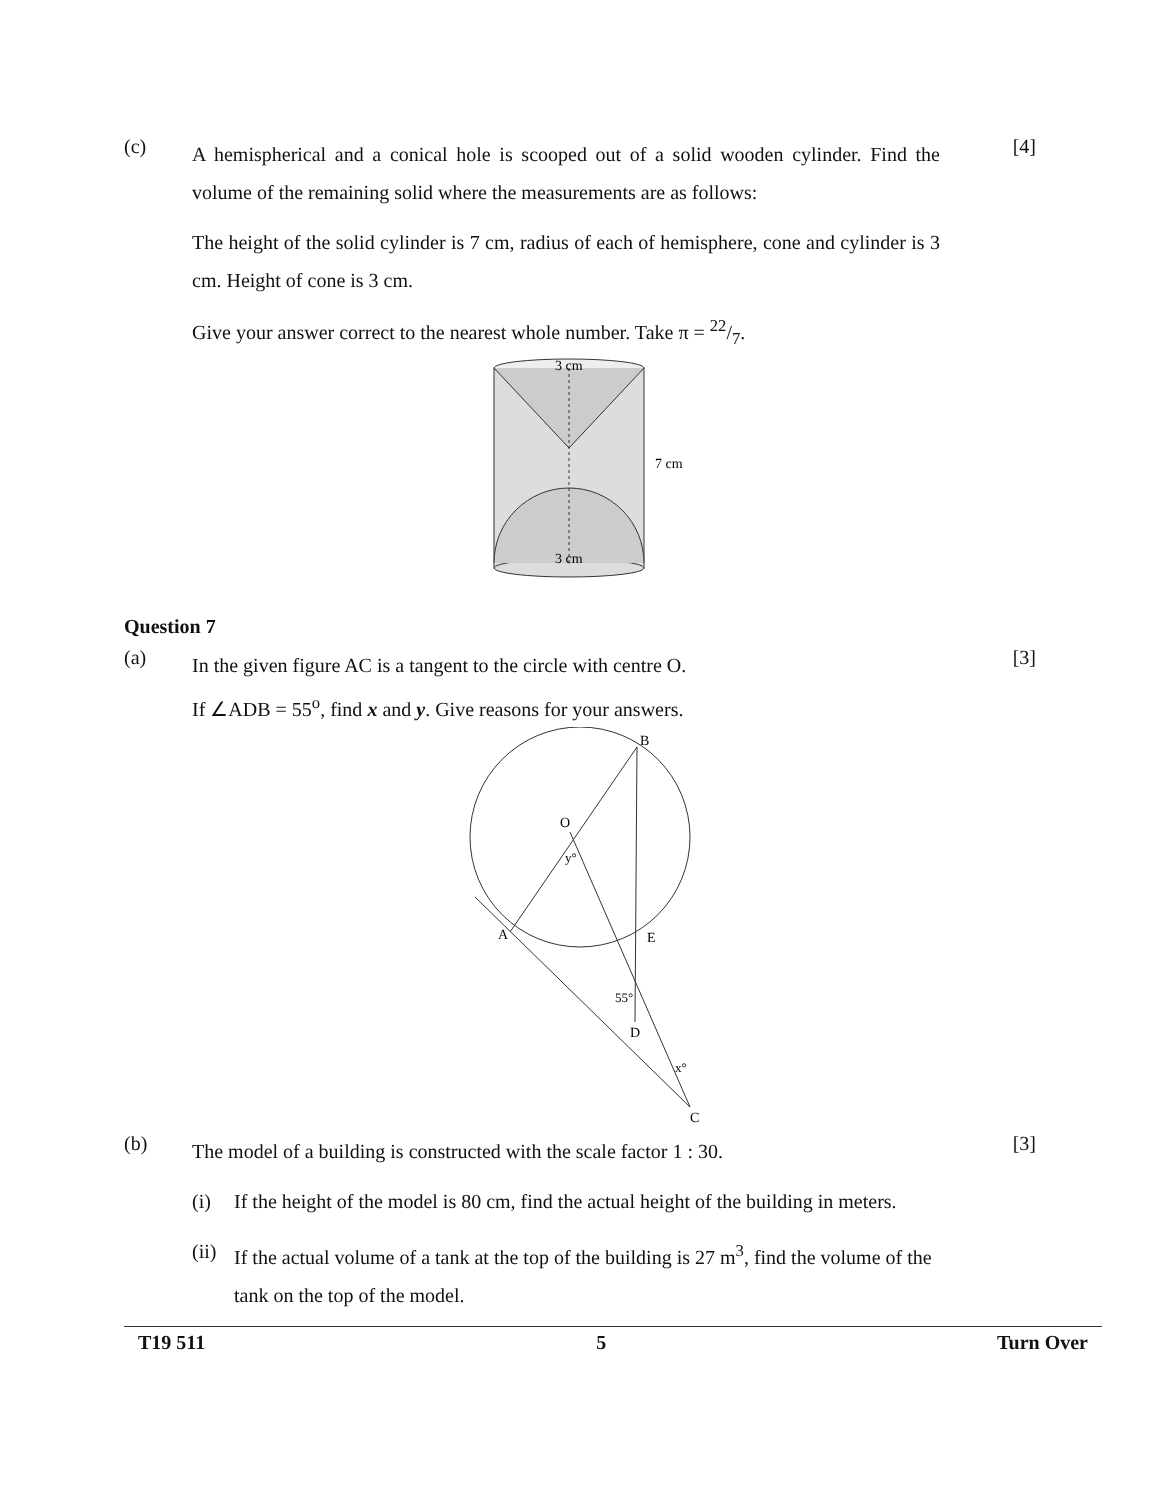(c)
A hemispherical and a conical hole is scooped out of a solid wooden cylinder. Find the volume of the remaining solid where the measurements are as follows:
[4]
The height of the solid cylinder is 7 cm, radius of each of hemisphere, cone and cylinder is 3 cm. Height of cone is 3 cm.
Give your answer correct to the nearest whole number. Take π = 22/7.
3 cm
3 cm
7 cm
Question 7
(a)
In the given figure AC is a tangent to the circle with centre O.
If ∠ADB = 55<sup>o</sup>, find x and y. Give reasons for your answers.
[3]
B
O
A
E
D
C
y°
55°
x°
(b)
The model of a building is constructed with the scale factor 1 : 30.
[3]
(i) If the height of the model is 80 cm, find the actual height of the building in meters.
(ii)
If the actual volume of a tank at the top of the building is 27 m<sup>3</sup>, find the volume of the tank on the top of the model.
T19 511 5 Turn Over